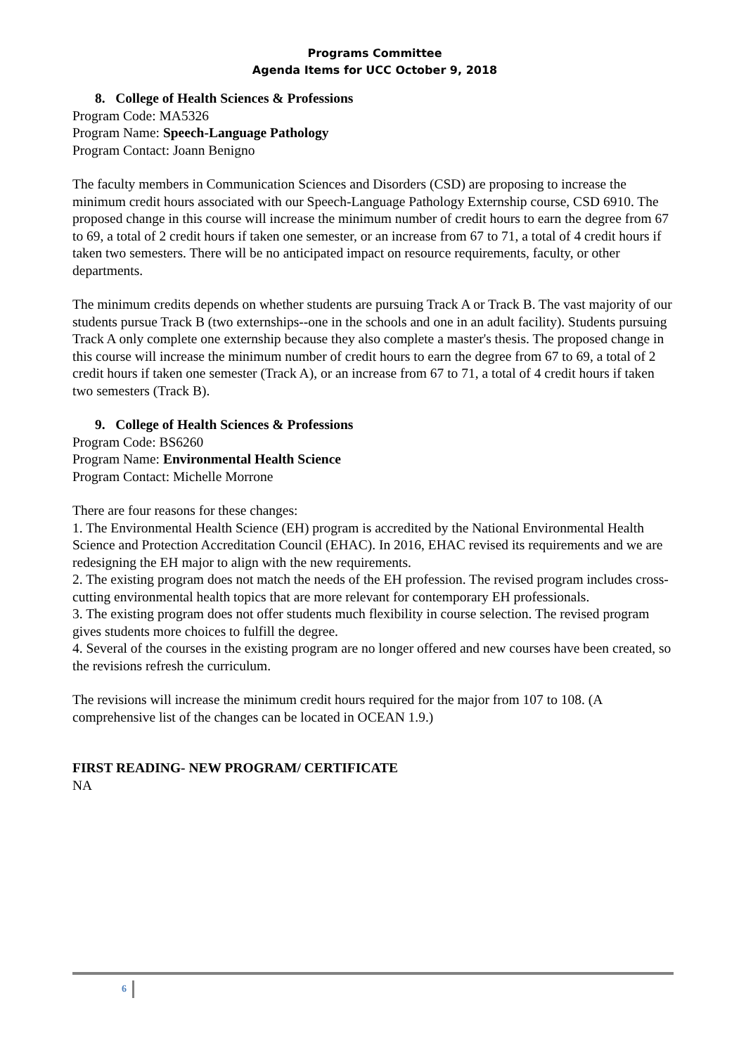Programs Committee
Agenda Items for UCC October 9, 2018
8. College of Health Sciences & Professions
Program Code: MA5326
Program Name: Speech-Language Pathology
Program Contact: Joann Benigno
The faculty members in Communication Sciences and Disorders (CSD) are proposing to increase the minimum credit hours associated with our Speech-Language Pathology Externship course, CSD 6910. The proposed change in this course will increase the minimum number of credit hours to earn the degree from 67 to 69, a total of 2 credit hours if taken one semester, or an increase from 67 to 71, a total of 4 credit hours if taken two semesters. There will be no anticipated impact on resource requirements, faculty, or other departments.
The minimum credits depends on whether students are pursuing Track A or Track B. The vast majority of our students pursue Track B (two externships--one in the schools and one in an adult facility). Students pursuing Track A only complete one externship because they also complete a master's thesis. The proposed change in this course will increase the minimum number of credit hours to earn the degree from 67 to 69, a total of 2 credit hours if taken one semester (Track A), or an increase from 67 to 71, a total of 4 credit hours if taken two semesters (Track B).
9. College of Health Sciences & Professions
Program Code: BS6260
Program Name: Environmental Health Science
Program Contact: Michelle Morrone
There are four reasons for these changes:
1. The Environmental Health Science (EH) program is accredited by the National Environmental Health Science and Protection Accreditation Council (EHAC). In 2016, EHAC revised its requirements and we are redesigning the EH major to align with the new requirements.
2. The existing program does not match the needs of the EH profession. The revised program includes cross-cutting environmental health topics that are more relevant for contemporary EH professionals.
3. The existing program does not offer students much flexibility in course selection. The revised program gives students more choices to fulfill the degree.
4. Several of the courses in the existing program are no longer offered and new courses have been created, so the revisions refresh the curriculum.
The revisions will increase the minimum credit hours required for the major from 107 to 108. (A comprehensive list of the changes can be located in OCEAN 1.9.)
FIRST READING- NEW PROGRAM/ CERTIFICATE
NA
6